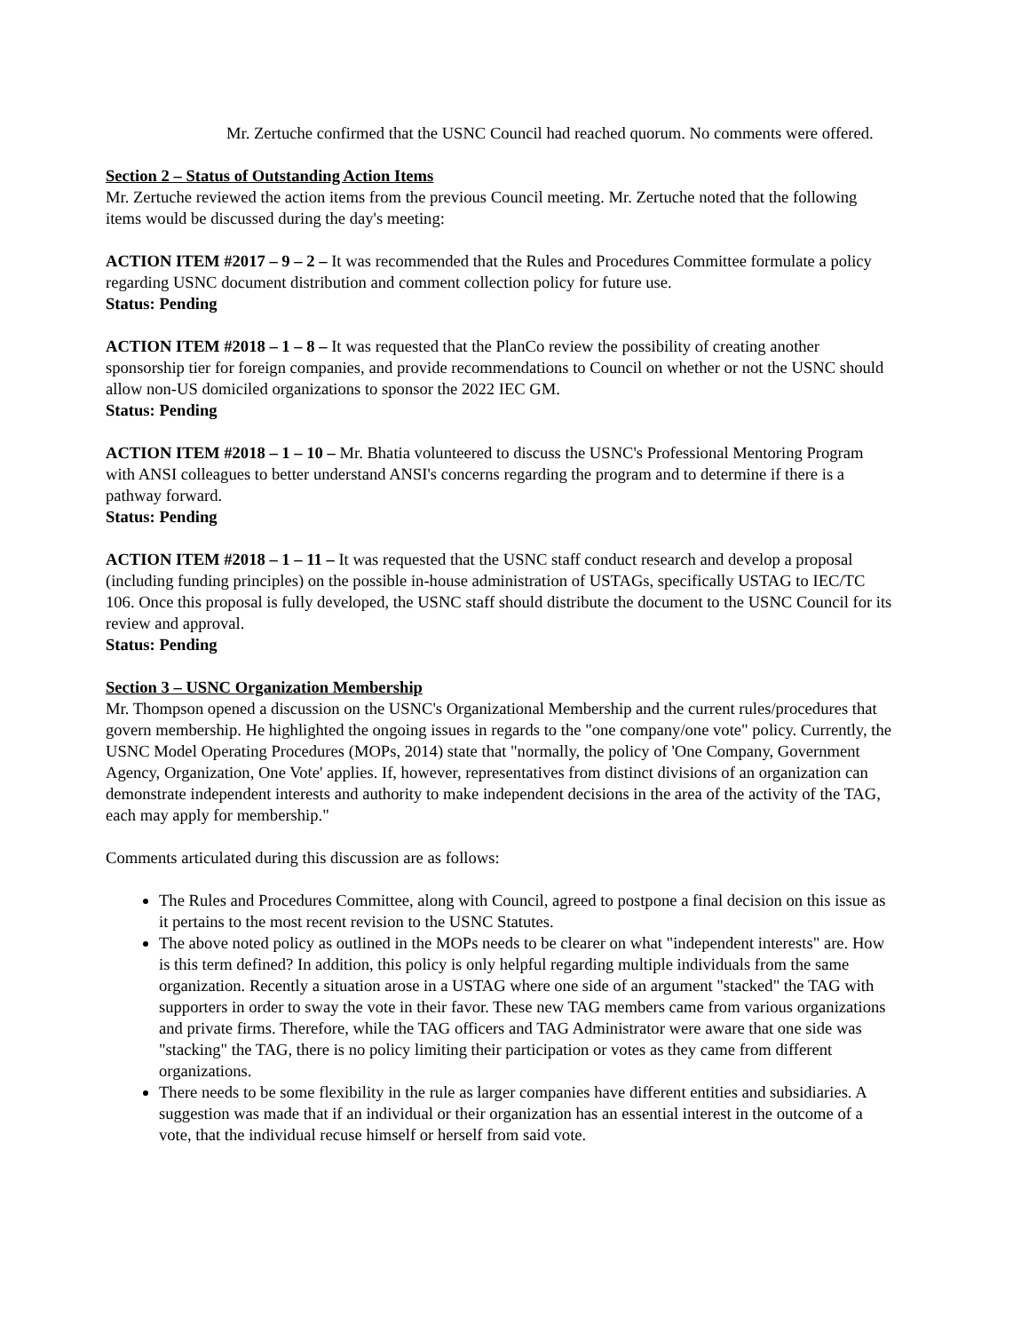Mr. Zertuche confirmed that the USNC Council had reached quorum. No comments were offered.
Section 2 – Status of Outstanding Action Items
Mr. Zertuche reviewed the action items from the previous Council meeting. Mr. Zertuche noted that the following items would be discussed during the day's meeting:
ACTION ITEM #2017 – 9 – 2 – It was recommended that the Rules and Procedures Committee formulate a policy regarding USNC document distribution and comment collection policy for future use.
Status: Pending
ACTION ITEM #2018 – 1 – 8 – It was requested that the PlanCo review the possibility of creating another sponsorship tier for foreign companies, and provide recommendations to Council on whether or not the USNC should allow non-US domiciled organizations to sponsor the 2022 IEC GM.
Status: Pending
ACTION ITEM #2018 – 1 – 10 – Mr. Bhatia volunteered to discuss the USNC's Professional Mentoring Program with ANSI colleagues to better understand ANSI's concerns regarding the program and to determine if there is a pathway forward.
Status: Pending
ACTION ITEM #2018 – 1 – 11 – It was requested that the USNC staff conduct research and develop a proposal (including funding principles) on the possible in-house administration of USTAGs, specifically USTAG to IEC/TC 106. Once this proposal is fully developed, the USNC staff should distribute the document to the USNC Council for its review and approval.
Status: Pending
Section 3 – USNC Organization Membership
Mr. Thompson opened a discussion on the USNC's Organizational Membership and the current rules/procedures that govern membership. He highlighted the ongoing issues in regards to the "one company/one vote" policy. Currently, the USNC Model Operating Procedures (MOPs, 2014) state that "normally, the policy of 'One Company, Government Agency, Organization, One Vote' applies. If, however, representatives from distinct divisions of an organization can demonstrate independent interests and authority to make independent decisions in the area of the activity of the TAG, each may apply for membership."
Comments articulated during this discussion are as follows:
The Rules and Procedures Committee, along with Council, agreed to postpone a final decision on this issue as it pertains to the most recent revision to the USNC Statutes.
The above noted policy as outlined in the MOPs needs to be clearer on what "independent interests" are. How is this term defined? In addition, this policy is only helpful regarding multiple individuals from the same organization. Recently a situation arose in a USTAG where one side of an argument "stacked" the TAG with supporters in order to sway the vote in their favor. These new TAG members came from various organizations and private firms. Therefore, while the TAG officers and TAG Administrator were aware that one side was "stacking" the TAG, there is no policy limiting their participation or votes as they came from different organizations.
There needs to be some flexibility in the rule as larger companies have different entities and subsidiaries. A suggestion was made that if an individual or their organization has an essential interest in the outcome of a vote, that the individual recuse himself or herself from said vote.